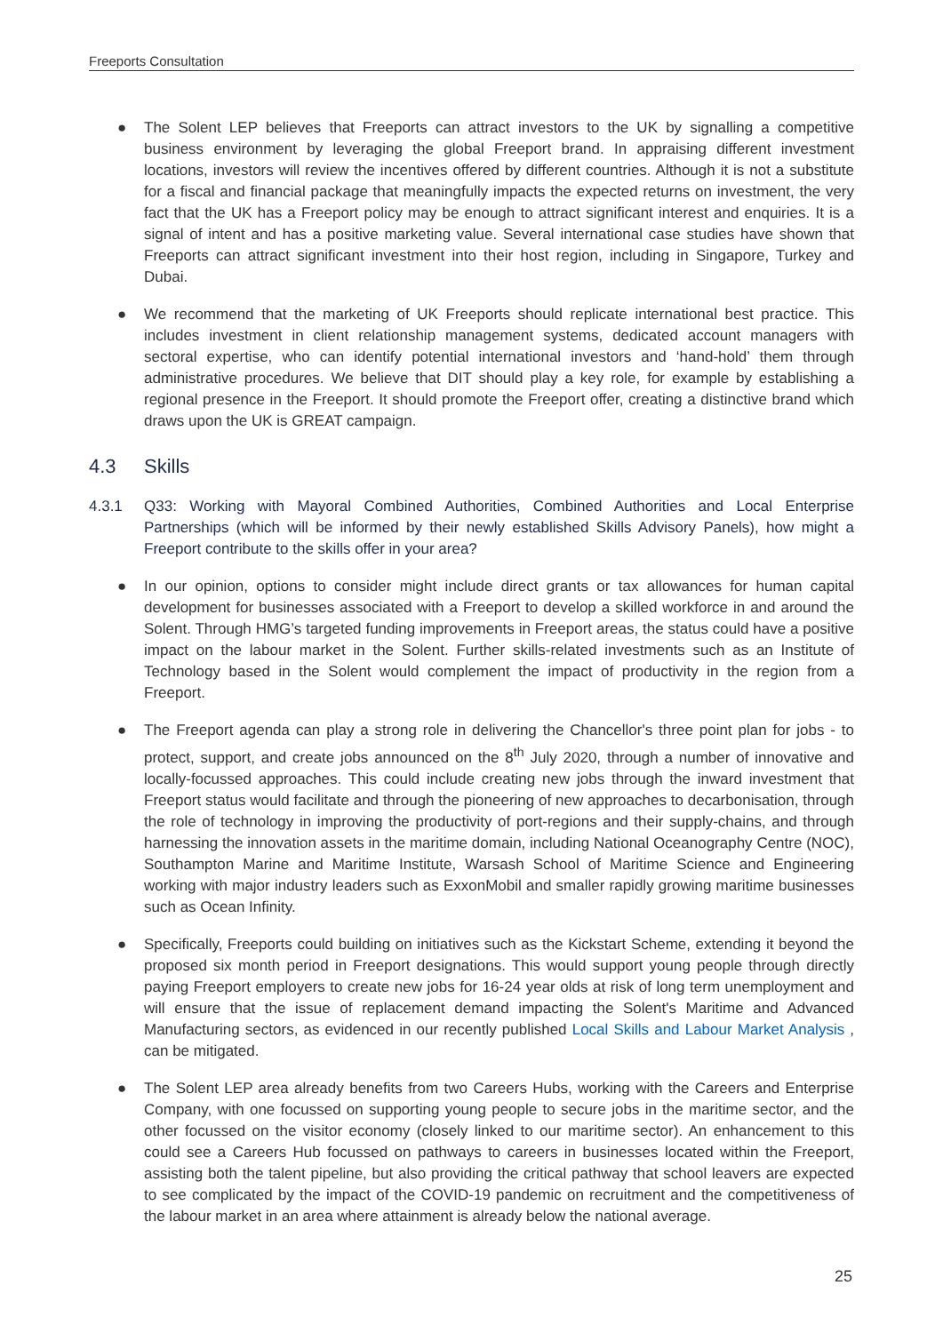Freeports Consultation
● The Solent LEP believes that Freeports can attract investors to the UK by signalling a competitive business environment by leveraging the global Freeport brand. In appraising different investment locations, investors will review the incentives offered by different countries. Although it is not a substitute for a fiscal and financial package that meaningfully impacts the expected returns on investment, the very fact that the UK has a Freeport policy may be enough to attract significant interest and enquiries. It is a signal of intent and has a positive marketing value. Several international case studies have shown that Freeports can attract significant investment into their host region, including in Singapore, Turkey and Dubai.
● We recommend that the marketing of UK Freeports should replicate international best practice. This includes investment in client relationship management systems, dedicated account managers with sectoral expertise, who can identify potential international investors and ‘hand-hold’ them through administrative procedures. We believe that DIT should play a key role, for example by establishing a regional presence in the Freeport. It should promote the Freeport offer, creating a distinctive brand which draws upon the UK is GREAT campaign.
4.3 Skills
4.3.1 Q33: Working with Mayoral Combined Authorities, Combined Authorities and Local Enterprise Partnerships (which will be informed by their newly established Skills Advisory Panels), how might a Freeport contribute to the skills offer in your area?
● In our opinion, options to consider might include direct grants or tax allowances for human capital development for businesses associated with a Freeport to develop a skilled workforce in and around the Solent. Through HMG’s targeted funding improvements in Freeport areas, the status could have a positive impact on the labour market in the Solent. Further skills-related investments such as an Institute of Technology based in the Solent would complement the impact of productivity in the region from a Freeport.
● The Freeport agenda can play a strong role in delivering the Chancellor's three point plan for jobs - to protect, support, and create jobs announced on the 8<sup>th</sup> July 2020, through a number of innovative and locally-focussed approaches. This could include creating new jobs through the inward investment that Freeport status would facilitate and through the pioneering of new approaches to decarbonisation, through the role of technology in improving the productivity of port-regions and their supply-chains, and through harnessing the innovation assets in the maritime domain, including National Oceanography Centre (NOC), Southampton Marine and Maritime Institute, Warsash School of Maritime Science and Engineering working with major industry leaders such as ExxonMobil and smaller rapidly growing maritime businesses such as Ocean Infinity.
● Specifically, Freeports could building on initiatives such as the Kickstart Scheme, extending it beyond the proposed six month period in Freeport designations. This would support young people through directly paying Freeport employers to create new jobs for 16-24 year olds at risk of long term unemployment and will ensure that the issue of replacement demand impacting the Solent's Maritime and Advanced Manufacturing sectors, as evidenced in our recently published Local Skills and Labour Market Analysis , can be mitigated.
● The Solent LEP area already benefits from two Careers Hubs, working with the Careers and Enterprise Company, with one focussed on supporting young people to secure jobs in the maritime sector, and the other focussed on the visitor economy (closely linked to our maritime sector). An enhancement to this could see a Careers Hub focussed on pathways to careers in businesses located within the Freeport, assisting both the talent pipeline, but also providing the critical pathway that school leavers are expected to see complicated by the impact of the COVID-19 pandemic on recruitment and the competitiveness of the labour market in an area where attainment is already below the national average.
25